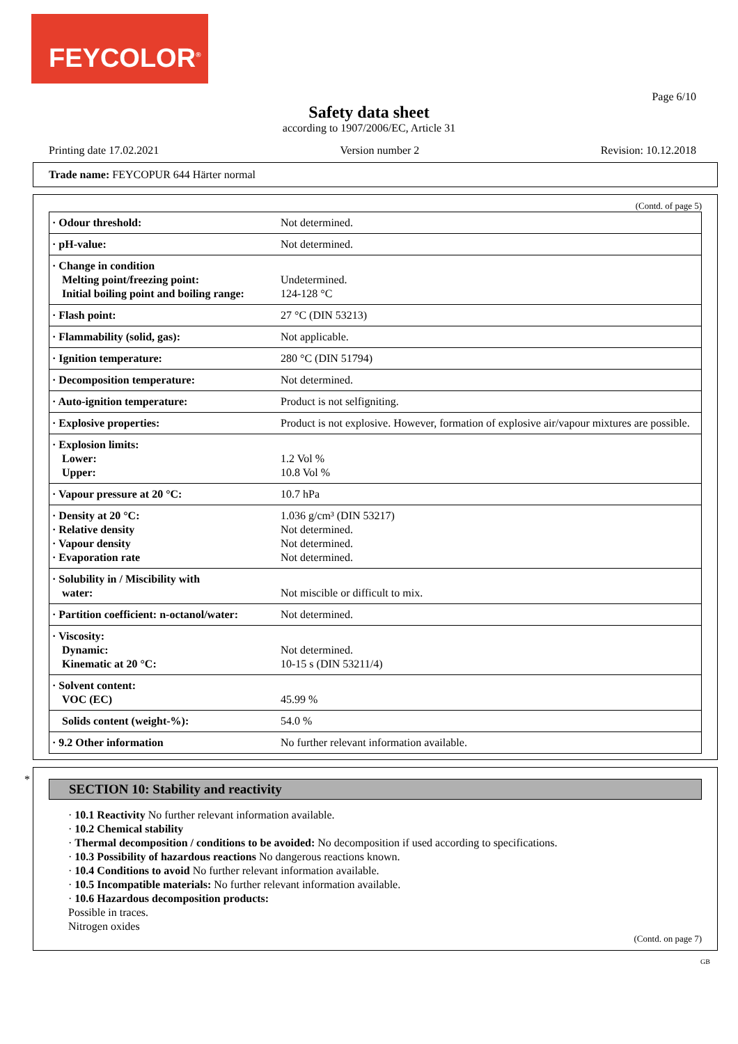FEYCOLOR<sup>®</sup>
Page 6/10
Safety data sheet
according to 1907/2006/EC, Article 31
Printing date 17.02.2021 Version number 2 Revision: 10.12.2018
Trade name: FEYCOPUR 644 Härter normal
(Contd. of page 5)
| · Odour threshold: | Not determined. |
| · pH-value: | Not determined. |
| · Change in condition Melting point/freezing point: Initial boiling point and boiling range: | Undetermined. 124-128 °C |
| · Flash point: | 27 °C (DIN 53213) |
| · Flammability (solid, gas): | Not applicable. |
| · Ignition temperature: | 280 °C (DIN 51794) |
| · Decomposition temperature: | Not determined. |
| · Auto-ignition temperature: | Product is not selfigniting. |
| · Explosive properties: | Product is not explosive. However, formation of explosive air/vapour mixtures are possible. |
| · Explosion limits: Lower: Upper: | 1.2 Vol % 10.8 Vol % |
| · Vapour pressure at 20 °C: | 10.7 hPa |
| · Density at 20 °C: · Relative density · Vapour density · Evaporation rate | 1.036 g/cm³ (DIN 53217) Not determined. Not determined. Not determined. |
| · Solubility in / Miscibility with water: | Not miscible or difficult to mix. |
| · Partition coefficient: n-octanol/water: | Not determined. |
| · Viscosity: Dynamic: Kinematic at 20 °C: | Not determined. 10-15 s (DIN 53211/4) |
| · Solvent content: VOC (EC) | 45.99 % |
| Solids content (weight-%): | 54.0 % |
| · 9.2 Other information | No further relevant information available. |
*
SECTION 10: Stability and reactivity
· 10.1 Reactivity No further relevant information available.
· 10.2 Chemical stability
· Thermal decomposition / conditions to be avoided: No decomposition if used according to specifications.
· 10.3 Possibility of hazardous reactions No dangerous reactions known.
· 10.4 Conditions to avoid No further relevant information available.
· 10.5 Incompatible materials: No further relevant information available.
· 10.6 Hazardous decomposition products:
Possible in traces.
Nitrogen oxides
(Contd. on page 7)
GB